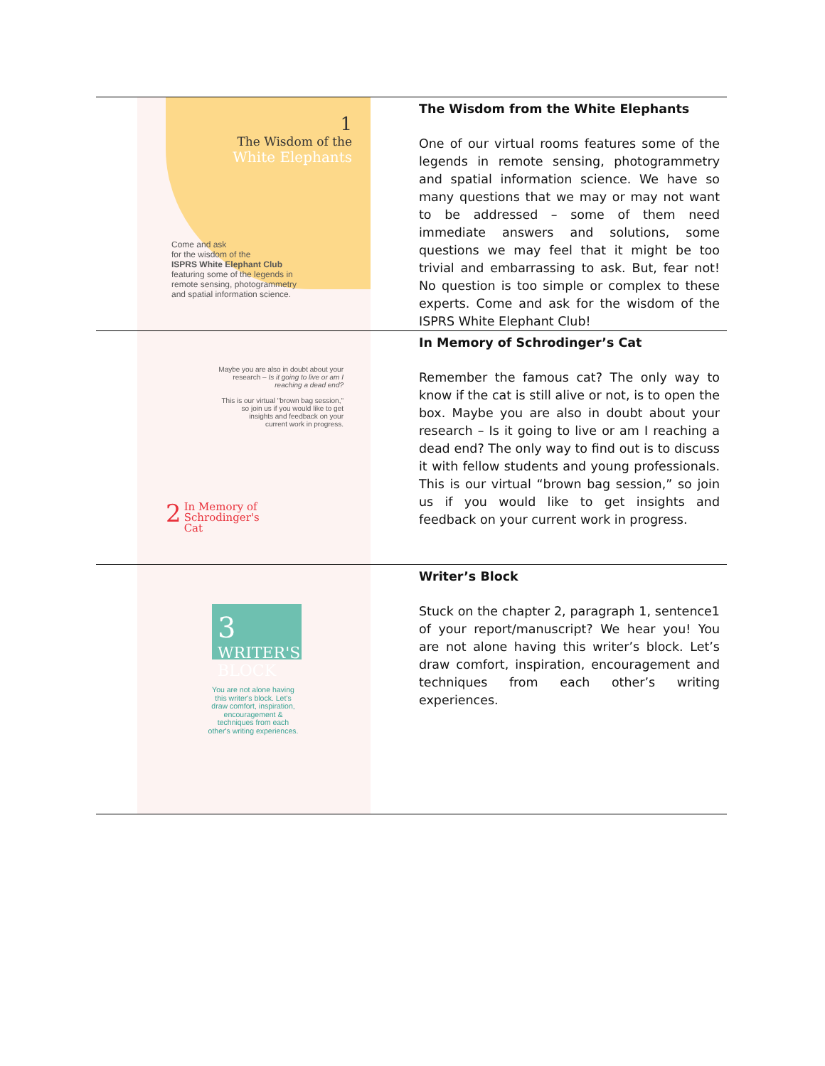| 1 The Wisdom of the White Elephants Come and ask for the wisdom of the ISPRS White Elephant Club featuring some of the legends in remote sensing, photogrammetry and spatial information science. | The Wisdom from the White Elephants One of our virtual rooms features some of the legends in remote sensing, photogrammetry and spatial information science. We have so many questions that we may or may not want to be addressed – some of them need immediate answers and solutions, some questions we may feel that it might be too trivial and embarrassing to ask. But, fear not! No question is too simple or complex to these experts. Come and ask for the wisdom of the ISPRS White Elephant Club! |
| Maybe you are also in doubt about your research – Is it going to live or am I reaching a dead end? This is our virtual "brown bag session," so join us if you would like to get insights and feedback on your current work in progress. 2 In Memory of Schrodinger's Cat | In Memory of Schrodinger’s Cat Remember the famous cat? The only way to know if the cat is still alive or not, is to open the box. Maybe you are also in doubt about your research – Is it going to live or am I reaching a dead end? The only way to find out is to discuss it with fellow students and young professionals. This is our virtual “brown bag session,” so join us if you would like to get insights and feedback on your current work in progress. |
| 3 WRITER'S BLOCK You are not alone having this writer's block. Let's draw comfort, inspiration, encouragement & techniques from each other's writing experiences. | Writer’s Block Stuck on the chapter 2, paragraph 1, sentence1 of your report/manuscript? We hear you! You are not alone having this writer’s block. Let’s draw comfort, inspiration, encouragement and techniques from each other’s writing experiences. |